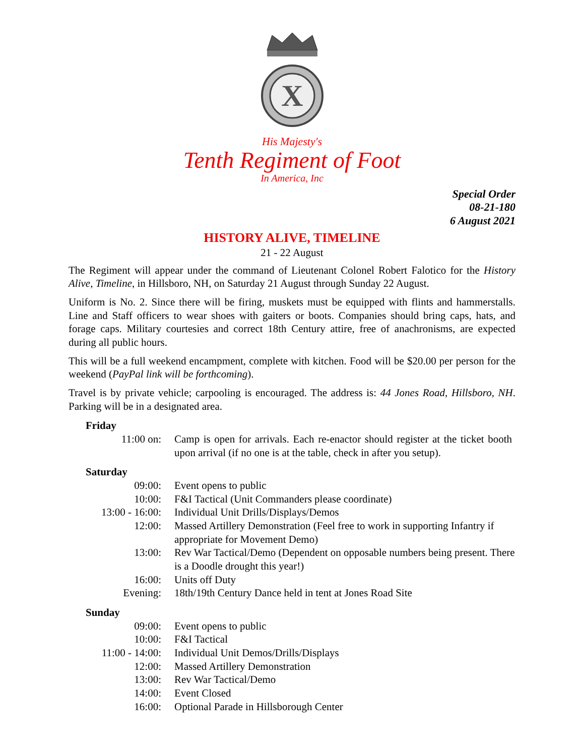X
His Majesty's
Tenth Regiment of Foot
In America, Inc
Special Order
08-21-180
6 August 2021
HISTORY ALIVE, TIMELINE
21 - 22 August
The Regiment will appear under the command of Lieutenant Colonel Robert Falotico for the History Alive, Timeline, in Hillsboro, NH, on Saturday 21 August through Sunday 22 August.
Uniform is No. 2. Since there will be firing, muskets must be equipped with flints and hammerstalls. Line and Staff officers to wear shoes with gaiters or boots. Companies should bring caps, hats, and forage caps. Military courtesies and correct 18th Century attire, free of anachronisms, are expected during all public hours.
This will be a full weekend encampment, complete with kitchen. Food will be $20.00 per person for the weekend (PayPal link will be forthcoming).
Travel is by private vehicle; carpooling is encouraged. The address is: 44 Jones Road, Hillsboro, NH. Parking will be in a designated area.
Friday
| 11:00 on: | Camp is open for arrivals. Each re-enactor should register at the ticket booth upon arrival (if no one is at the table, check in after you setup). |
Saturday
| 09:00: | Event opens to public |
| 10:00: | F&I Tactical (Unit Commanders please coordinate) |
| 13:00 - 16:00: | Individual Unit Drills/Displays/Demos |
| 12:00: | Massed Artillery Demonstration (Feel free to work in supporting Infantry if appropriate for Movement Demo) |
| 13:00: | Rev War Tactical/Demo (Dependent on opposable numbers being present. There is a Doodle drought this year!) |
| 16:00: | Units off Duty |
| Evening: | 18th/19th Century Dance held in tent at Jones Road Site |
Sunday
| 09:00: | Event opens to public |
| 10:00: | F&I Tactical |
| 11:00 - 14:00: | Individual Unit Demos/Drills/Displays |
| 12:00: | Massed Artillery Demonstration |
| 13:00: | Rev War Tactical/Demo |
| 14:00: | Event Closed |
| 16:00: | Optional Parade in Hillsborough Center |